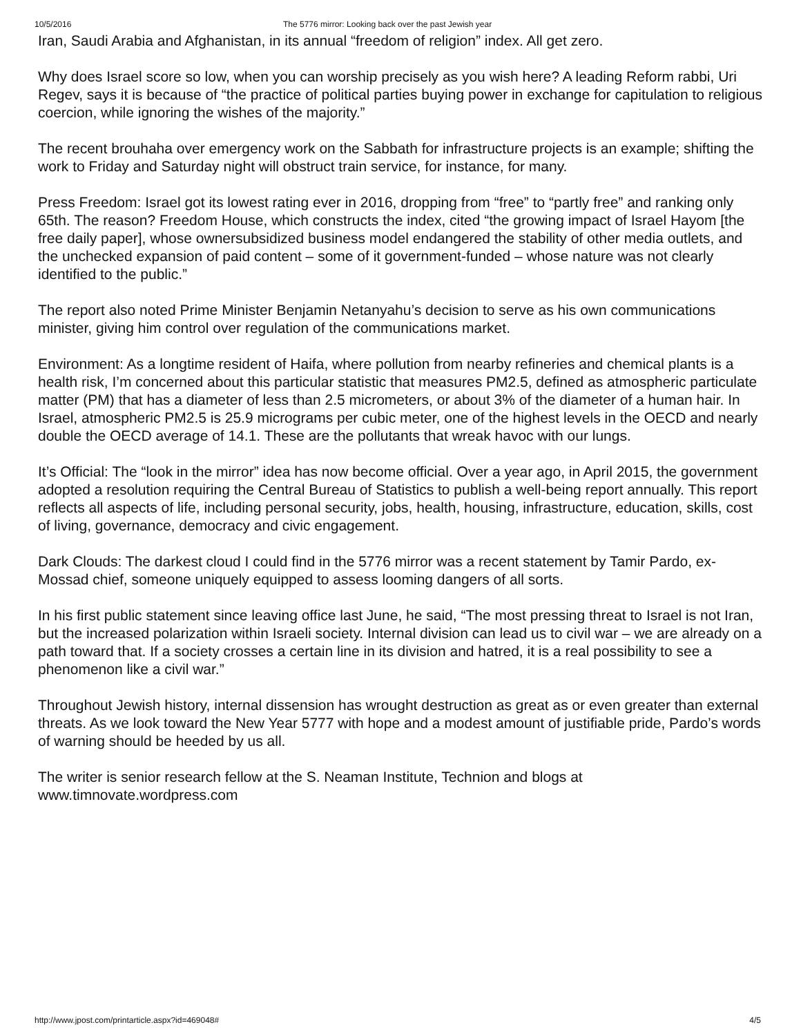10/5/2016 The 5776 mirror: Looking back over the past Jewish year
Iran, Saudi Arabia and Afghanistan, in its annual “freedom of religion” index. All get zero.
Why does Israel score so low, when you can worship precisely as you wish here? A leading Reform rabbi, Uri Regev, says it is because of “the practice of political parties buying power in exchange for capitulation to religious coercion, while ignoring the wishes of the majority.”
The recent brouhaha over emergency work on the Sabbath for infrastructure projects is an example; shifting the work to Friday and Saturday night will obstruct train service, for instance, for many.
Press Freedom: Israel got its lowest rating ever in 2016, dropping from “free” to “partly free” and ranking only 65th. The reason? Freedom House, which constructs the index, cited “the growing impact of Israel Hayom [the free daily paper], whose ownersubsidized business model endangered the stability of other media outlets, and the unchecked expansion of paid content – some of it government-funded – whose nature was not clearly identified to the public.”
The report also noted Prime Minister Benjamin Netanyahu’s decision to serve as his own communications minister, giving him control over regulation of the communications market.
Environment: As a longtime resident of Haifa, where pollution from nearby refineries and chemical plants is a health risk, I’m concerned about this particular statistic that measures PM2.5, defined as atmospheric particulate matter (PM) that has a diameter of less than 2.5 micrometers, or about 3% of the diameter of a human hair. In Israel, atmospheric PM2.5 is 25.9 micrograms per cubic meter, one of the highest levels in the OECD and nearly double the OECD average of 14.1. These are the pollutants that wreak havoc with our lungs.
It’s Official: The “look in the mirror” idea has now become official. Over a year ago, in April 2015, the government adopted a resolution requiring the Central Bureau of Statistics to publish a well-being report annually. This report reflects all aspects of life, including personal security, jobs, health, housing, infrastructure, education, skills, cost of living, governance, democracy and civic engagement.
Dark Clouds: The darkest cloud I could find in the 5776 mirror was a recent statement by Tamir Pardo, ex-Mossad chief, someone uniquely equipped to assess looming dangers of all sorts.
In his first public statement since leaving office last June, he said, “The most pressing threat to Israel is not Iran, but the increased polarization within Israeli society. Internal division can lead us to civil war – we are already on a path toward that. If a society crosses a certain line in its division and hatred, it is a real possibility to see a phenomenon like a civil war.”
Throughout Jewish history, internal dissension has wrought destruction as great as or even greater than external threats. As we look toward the New Year 5777 with hope and a modest amount of justifiable pride, Pardo’s words of warning should be heeded by us all.
The writer is senior research fellow at the S. Neaman Institute, Technion and blogs at www.timnovate.wordpress.com
http://www.jpost.com/printarticle.aspx?id=469048# 4/5